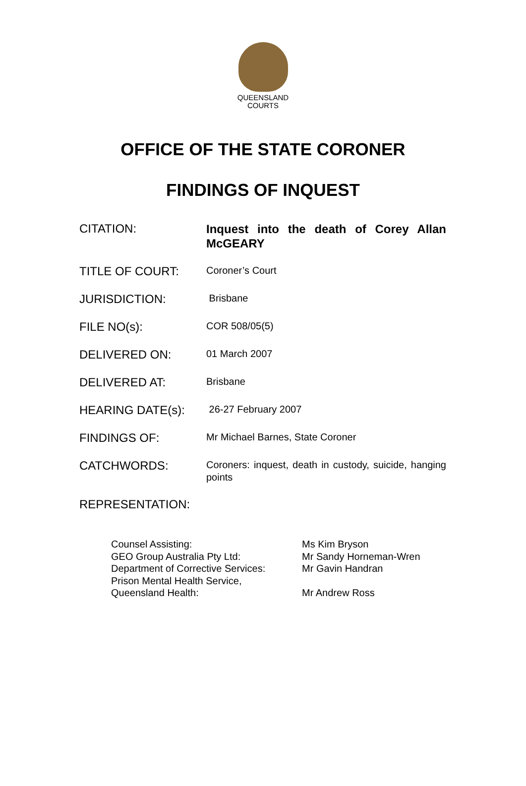QUEENSLAND
COURTS
OFFICE OF THE STATE CORONER
FINDINGS OF INQUEST
| CITATION: | Inquest into the death of Corey Allan McGEARY |
| TITLE OF COURT: | Coroner’s Court |
| JURISDICTION: | Brisbane |
| FILE NO(s): | COR 508/05(5) |
| DELIVERED ON: | 01 March 2007 |
| DELIVERED AT: | Brisbane |
| HEARING DATE(s): | 26-27 February 2007 |
| FINDINGS OF: | Mr Michael Barnes, State Coroner |
| CATCHWORDS: | Coroners: inquest, death in custody, suicide, hanging points |
REPRESENTATION:
| Counsel Assisting: | Ms Kim Bryson |
| GEO Group Australia Pty Ltd: | Mr Sandy Horneman-Wren |
| Department of Corrective Services: | Mr Gavin Handran |
| Prison Mental Health Service, Queensland Health: | Mr Andrew Ross |